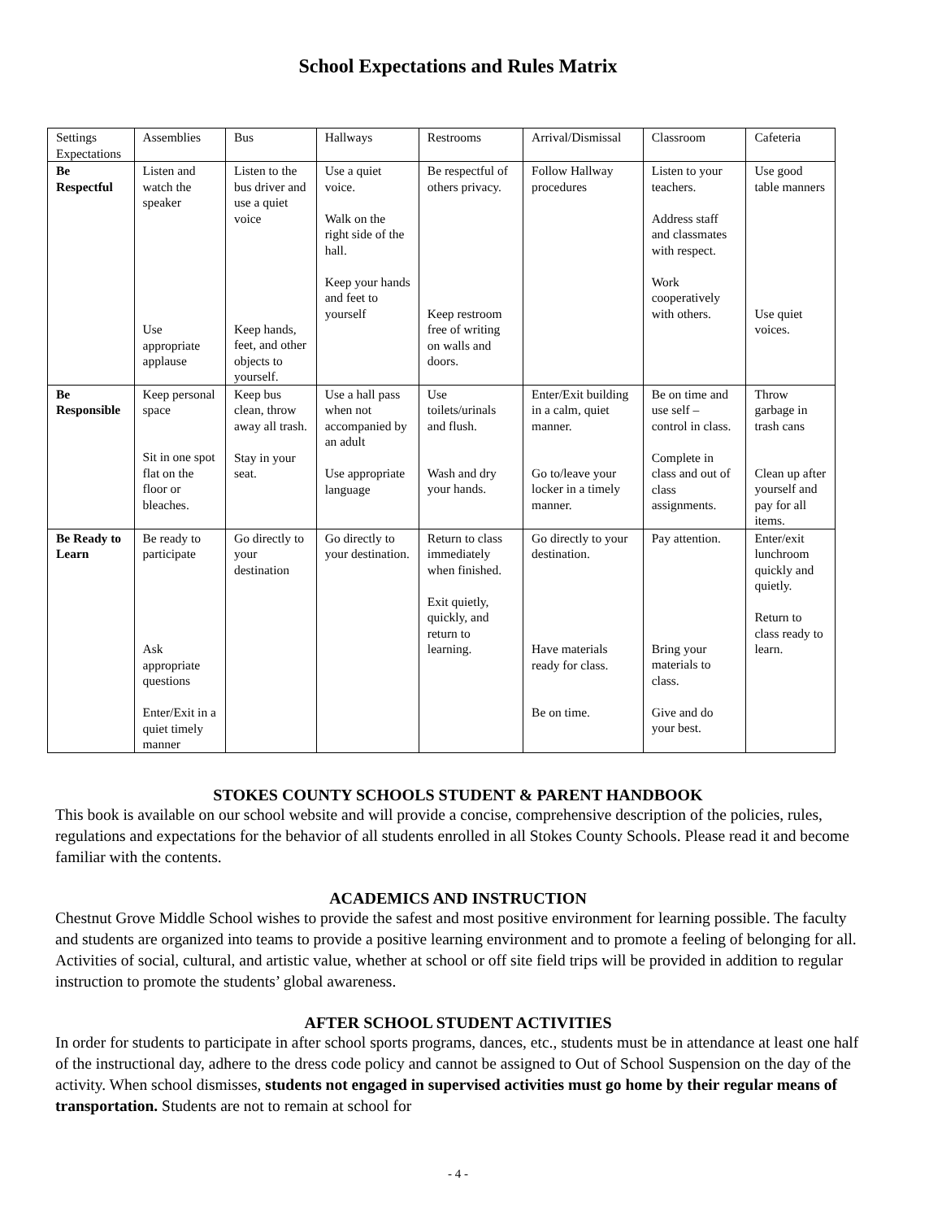School Expectations and Rules Matrix
| Settings Expectations | Assemblies | Bus | Hallways | Restrooms | Arrival/Dismissal | Classroom | Cafeteria |
| Be Respectful | Listen and watch the speaker Use appropriate applause | Listen to the bus driver and use a quiet voice Keep hands, feet, and other objects to yourself. | Use a quiet voice. Walk on the right side of the hall. Keep your hands and feet to yourself | Be respectful of others privacy. Keep restroom free of writing on walls and doors. | Follow Hallway procedures | Listen to your teachers. Address staff and classmates with respect. Work cooperatively with others. | Use good table manners Use quiet voices. |
| Be Responsible | Keep personal space Sit in one spot flat on the floor or bleaches. | Keep bus clean, throw away all trash. Stay in your seat. | Use a hall pass when not accompanied by an adult Use appropriate language | Use toilets/urinals and flush. Wash and dry your hands. | Enter/Exit building in a calm, quiet manner. Go to/leave your locker in a timely manner. | Be on time and use self – control in class. Complete in class and out of class assignments. | Throw garbage in trash cans Clean up after yourself and pay for all items. |
| Be Ready to Learn | Be ready to participate Ask appropriate questions Enter/Exit in a quiet timely manner | Go directly to your destination | Go directly to your destination. | Return to class immediately when finished. Exit quietly, quickly, and return to learning. | Go directly to your destination. Have materials ready for class. Be on time. | Pay attention. Bring your materials to class. Give and do your best. | Enter/exit lunchroom quickly and quietly. Return to class ready to learn. |
STOKES COUNTY SCHOOLS STUDENT & PARENT HANDBOOK
This book is available on our school website and will provide a concise, comprehensive description of the policies, rules, regulations and expectations for the behavior of all students enrolled in all Stokes County Schools. Please read it and become familiar with the contents.
ACADEMICS AND INSTRUCTION
Chestnut Grove Middle School wishes to provide the safest and most positive environment for learning possible. The faculty and students are organized into teams to provide a positive learning environment and to promote a feeling of belonging for all. Activities of social, cultural, and artistic value, whether at school or off site field trips will be provided in addition to regular instruction to promote the students’ global awareness.
AFTER SCHOOL STUDENT ACTIVITIES
In order for students to participate in after school sports programs, dances, etc., students must be in attendance at least one half of the instructional day, adhere to the dress code policy and cannot be assigned to Out of School Suspension on the day of the activity. When school dismisses, students not engaged in supervised activities must go home by their regular means of transportation. Students are not to remain at school for
- 4 -